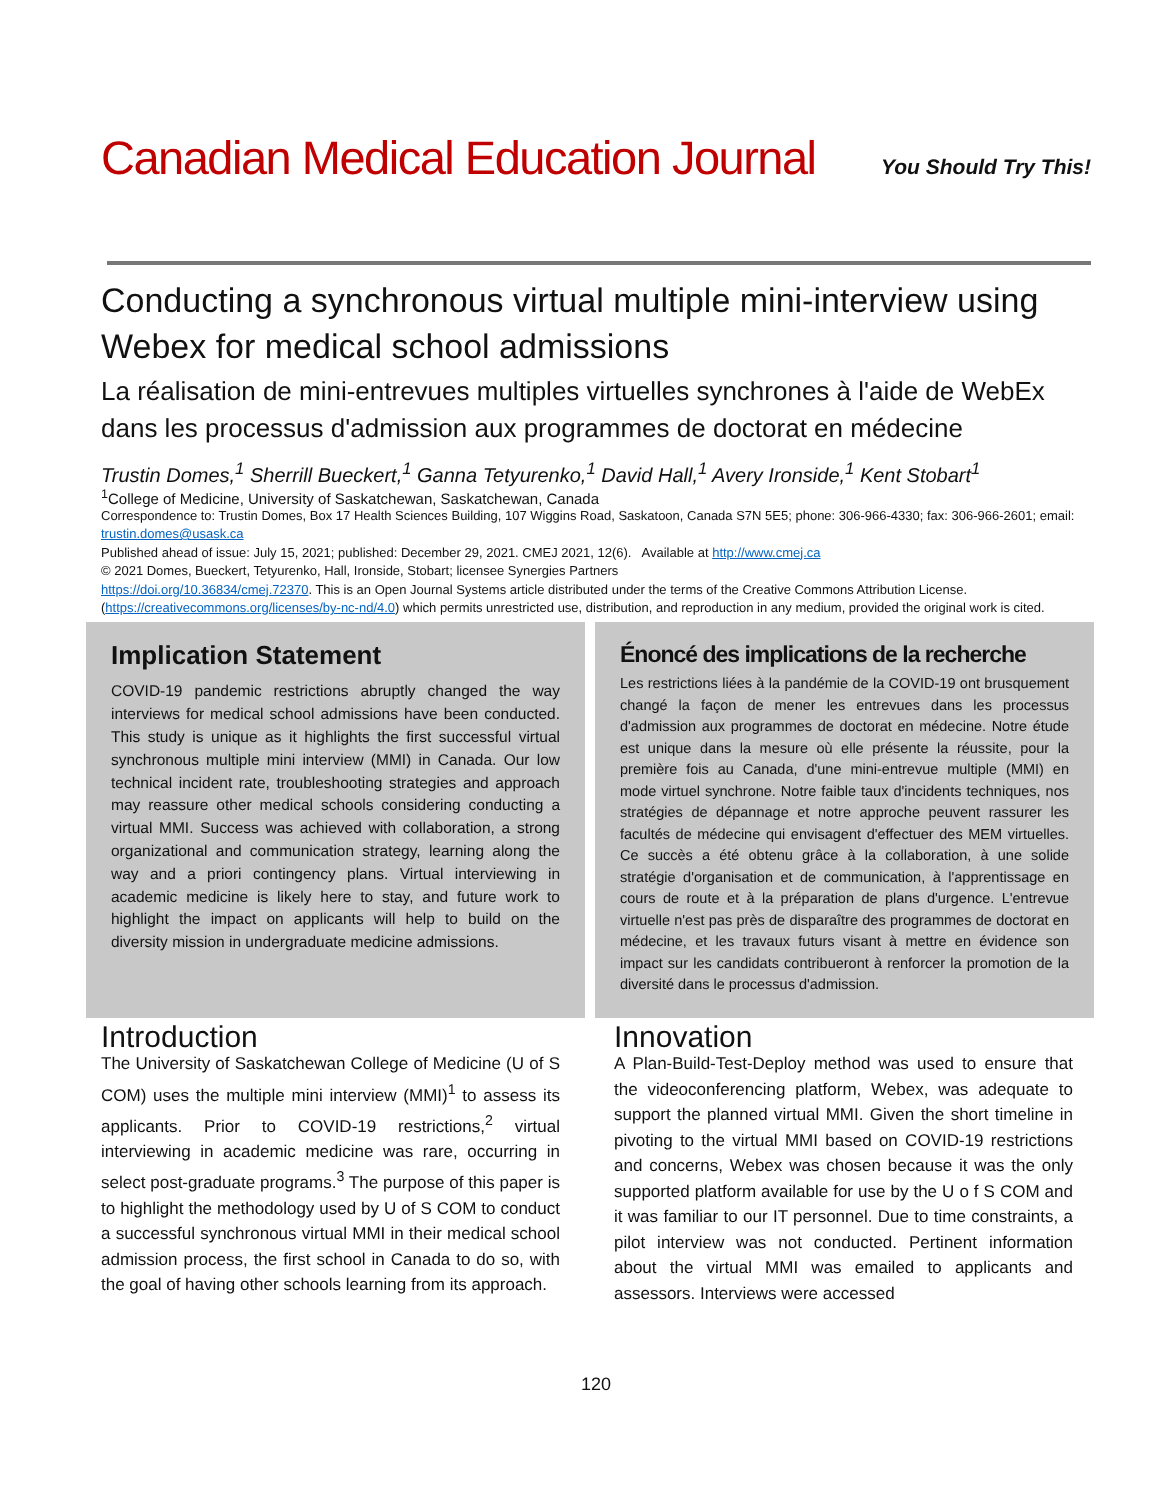Canadian Medical Education Journal You Should Try This!
Conducting a synchronous virtual multiple mini-interview using Webex for medical school admissions
La réalisation de mini-entrevues multiples virtuelles synchrones à l'aide de WebEx dans les processus d'admission aux programmes de doctorat en médecine
Trustin Domes,<sup>1</sup> Sherrill Bueckert,<sup>1</sup> Ganna Tetyurenko,<sup>1</sup> David Hall,<sup>1</sup> Avery Ironside,<sup>1</sup> Kent Stobart<sup>1</sup>
<sup>1</sup> College of Medicine, University of Saskatchewan, Saskatchewan, Canada
Correspondence to: Trustin Domes, Box 17 Health Sciences Building, 107 Wiggins Road, Saskatoon, Canada S7N 5E5; phone: 306-966-4330; fax: 306-966-2601; email: trustin.domes@usask.ca
Published ahead of issue: July 15, 2021; published: December 29, 2021. CMEJ 2021, 12(6). Available at http://www.cmej.ca
© 2021 Domes, Bueckert, Tetyurenko, Hall, Ironside, Stobart; licensee Synergies Partners
https://doi.org/10.36834/cmej.72370. This is an Open Journal Systems article distributed under the terms of the Creative Commons Attribution License. (https://creativecommons.org/licenses/by-nc-nd/4.0) which permits unrestricted use, distribution, and reproduction in any medium, provided the original work is cited.
Implication Statement
COVID-19 pandemic restrictions abruptly changed the way interviews for medical school admissions have been conducted. This study is unique as it highlights the first successful virtual synchronous multiple mini interview (MMI) in Canada. Our low technical incident rate, troubleshooting strategies and approach may reassure other medical schools considering conducting a virtual MMI. Success was achieved with collaboration, a strong organizational and communication strategy, learning along the way and a priori contingency plans. Virtual interviewing in academic medicine is likely here to stay, and future work to highlight the impact on applicants will help to build on the diversity mission in undergraduate medicine admissions.
Énoncé des implications de la recherche
Les restrictions liées à la pandémie de la COVID-19 ont brusquement changé la façon de mener les entrevues dans les processus d'admission aux programmes de doctorat en médecine. Notre étude est unique dans la mesure où elle présente la réussite, pour la première fois au Canada, d'une mini-entrevue multiple (MMI) en mode virtuel synchrone. Notre faible taux d'incidents techniques, nos stratégies de dépannage et notre approche peuvent rassurer les facultés de médecine qui envisagent d'effectuer des MEM virtuelles. Ce succès a été obtenu grâce à la collaboration, à une solide stratégie d'organisation et de communication, à l'apprentissage en cours de route et à la préparation de plans d'urgence. L'entrevue virtuelle n'est pas près de disparaître des programmes de doctorat en médecine, et les travaux futurs visant à mettre en évidence son impact sur les candidats contribueront à renforcer la promotion de la diversité dans le processus d'admission.
Introduction
The University of Saskatchewan College of Medicine (U of S COM) uses the multiple mini interview (MMI)<sup>1</sup> to assess its applicants. Prior to COVID-19 restrictions,<sup>2</sup> virtual interviewing in academic medicine was rare, occurring in select post-graduate programs.<sup>3</sup> The purpose of this paper is to highlight the methodology used by U of S COM to conduct a successful synchronous virtual MMI in their medical school admission process, the first school in Canada to do so, with the goal of having other schools learning from its approach.
Innovation
A Plan-Build-Test-Deploy method was used to ensure that the videoconferencing platform, Webex, was adequate to support the planned virtual MMI. Given the short timeline in pivoting to the virtual MMI based on COVID-19 restrictions and concerns, Webex was chosen because it was the only supported platform available for use by the U o f S COM and it was familiar to our IT personnel. Due to time constraints, a pilot interview was not conducted. Pertinent information about the virtual MMI was emailed to applicants and assessors. Interviews were accessed
120